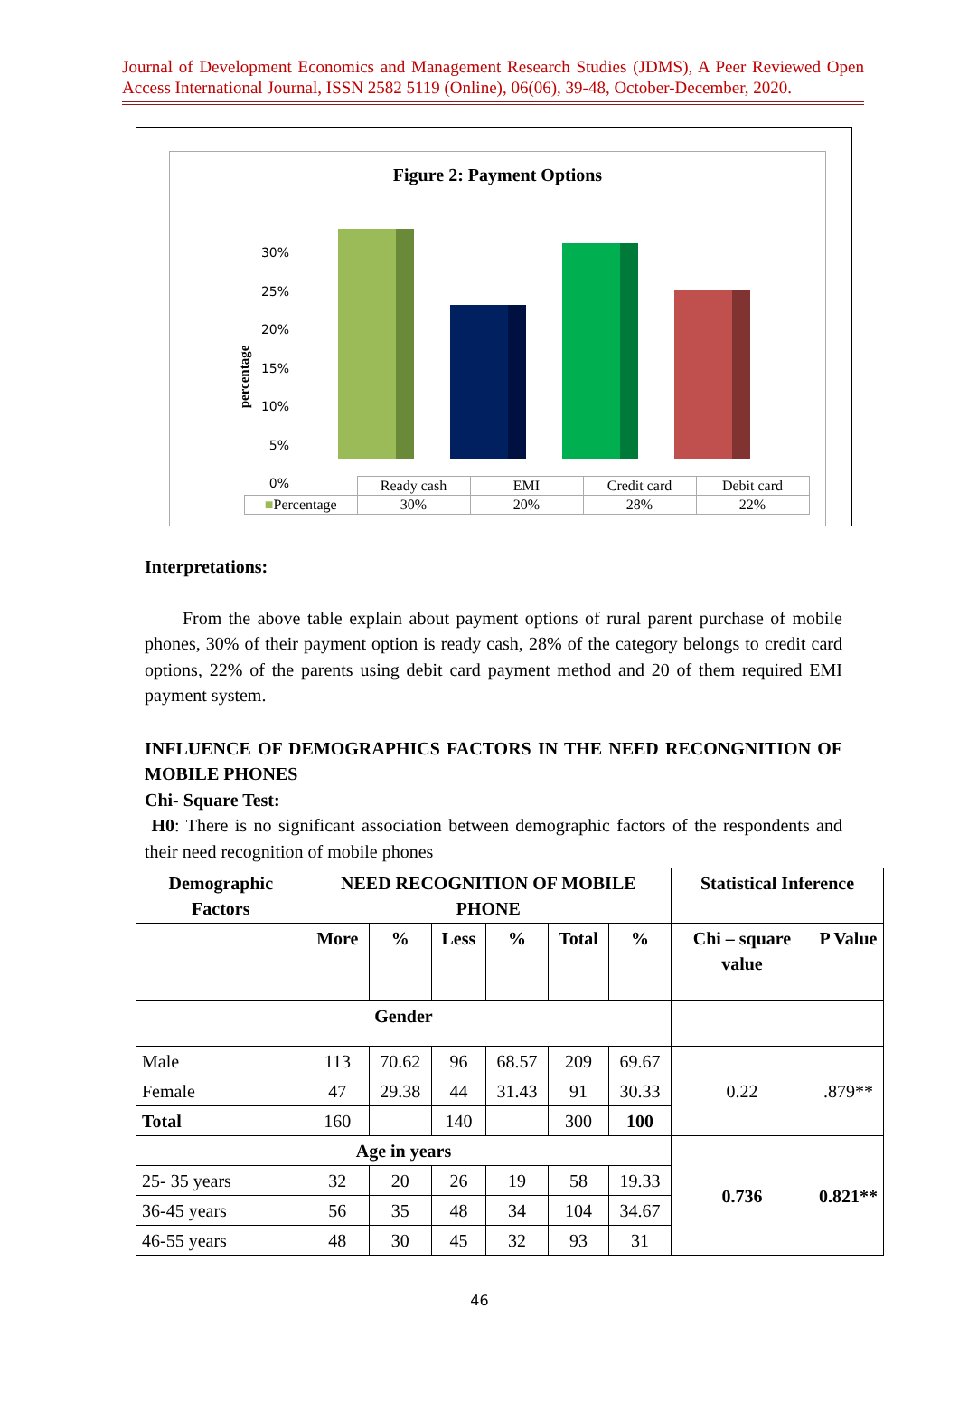Journal of Development Economics and Management Research Studies (JDMS), A Peer Reviewed Open Access International Journal, ISSN 2582 5119 (Online), 06(06), 39-48, October-December, 2020.
Figure 2: Payment Options
percentage
30%
25%
20%
15%
10%
5%
0%
| | Ready cash | EMI | Credit card | Debit card |
| ■ Percentage | 30% | 20% | 28% | 22% |
Interpretations:
From the above table explain about payment options of rural parent purchase of mobile phones, 30% of their payment option is ready cash, 28% of the category belongs to credit card options, 22% of the parents using debit card payment method and 20 of them required EMI payment system.
INFLUENCE OF DEMOGRAPHICS FACTORS IN THE NEED RECONGNITION OF MOBILE PHONES
Chi- Square Test:
H0: There is no significant association between demographic factors of the respondents and their need recognition of mobile phones
| Demographic Factors | NEED RECOGNITION OF MOBILE PHONE | | | | | | Statistical Inference | |
| --- | --- | --- | --- | --- | --- | --- | --- | --- |
| | More | % | Less | % | Total | % | Chi – square value | P Value |
| Gender | | | | | | | | |
| Male | 113 | 70.62 | 96 | 68.57 | 209 | 69.67 | 0.22 | .879** |
| Female | 47 | 29.38 | 44 | 31.43 | 91 | 30.33 | | |
| Total | 160 | | 140 | | 300 | 100 | | |
| Age in years | | | | | | | 0.736 | 0.821** |
| 25- 35 years | 32 | 20 | 26 | 19 | 58 | 19.33 | | |
| 36-45 years | 56 | 35 | 48 | 34 | 104 | 34.67 | | |
| 46-55 years | 48 | 30 | 45 | 32 | 93 | 31 | | |
46